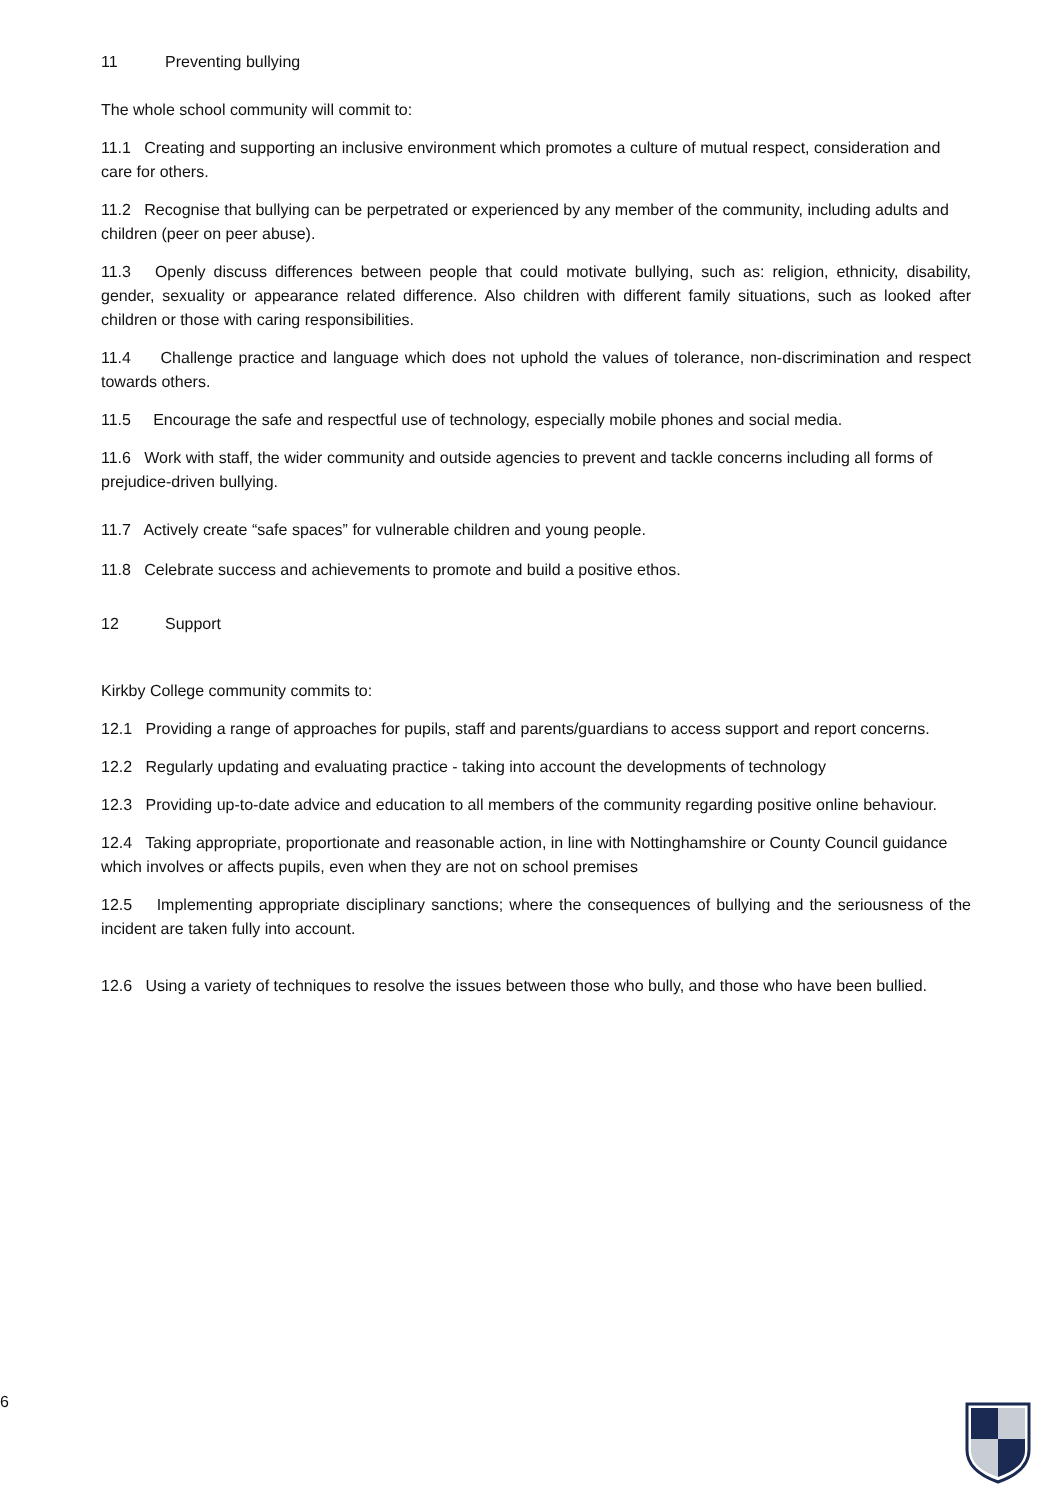11 Preventing bullying
The whole school community will commit to:
11.1 Creating and supporting an inclusive environment which promotes a culture of mutual respect, consideration and care for others.
11.2 Recognise that bullying can be perpetrated or experienced by any member of the community, including adults and children (peer on peer abuse).
11.3 Openly discuss differences between people that could motivate bullying, such as: religion, ethnicity, disability, gender, sexuality or appearance related difference. Also children with different family situations, such as looked after children or those with caring responsibilities.
11.4 Challenge practice and language which does not uphold the values of tolerance, non-discrimination and respect towards others.
11.5 Encourage the safe and respectful use of technology, especially mobile phones and social media.
11.6 Work with staff, the wider community and outside agencies to prevent and tackle concerns including all forms of prejudice-driven bullying.
11.7 Actively create “safe spaces” for vulnerable children and young people.
11.8 Celebrate success and achievements to promote and build a positive ethos.
12 Support
Kirkby College community commits to:
12.1 Providing a range of approaches for pupils, staff and parents/guardians to access support and report concerns.
12.2 Regularly updating and evaluating practice - taking into account the developments of technology
12.3 Providing up-to-date advice and education to all members of the community regarding positive online behaviour.
12.4 Taking appropriate, proportionate and reasonable action, in line with Nottinghamshire or County Council guidance which involves or affects pupils, even when they are not on school premises
12.5 Implementing appropriate disciplinary sanctions; where the consequences of bullying and the seriousness of the incident are taken fully into account.
12.6 Using a variety of techniques to resolve the issues between those who bully, and those who have been bullied.
6